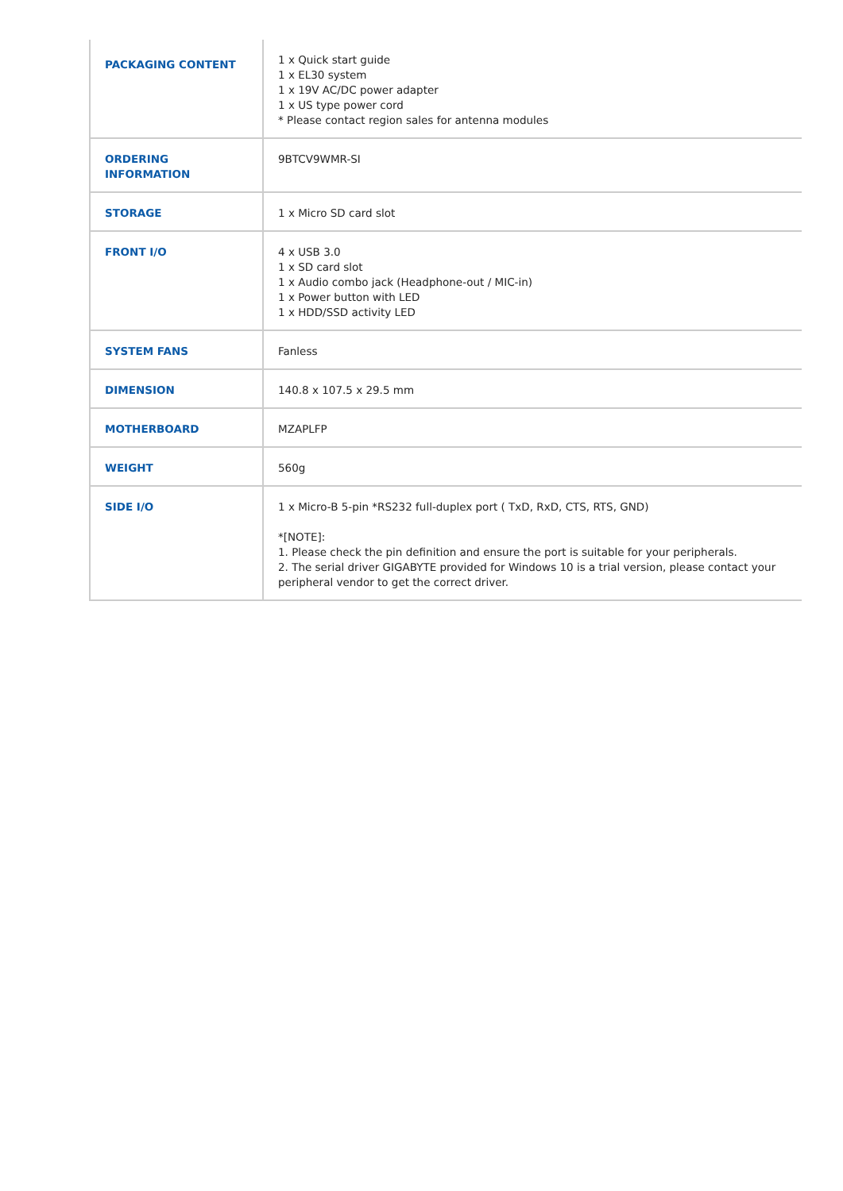| PACKAGING CONTENT | 1 x Quick start guide 1 x EL30 system 1 x 19V AC/DC power adapter 1 x US type power cord * Please contact region sales for antenna modules |
| ORDERING INFORMATION | 9BTCV9WMR-SI |
| STORAGE | 1 x Micro SD card slot |
| FRONT I/O | 4 x USB 3.0 1 x SD card slot 1 x Audio combo jack (Headphone-out / MIC-in) 1 x Power button with LED 1 x HDD/SSD activity LED |
| SYSTEM FANS | Fanless |
| DIMENSION | 140.8 x 107.5 x 29.5 mm |
| MOTHERBOARD | MZAPLFP |
| WEIGHT | 560g |
| SIDE I/O | 1 x Micro-B 5-pin *RS232 full-duplex port ( TxD, RxD, CTS, RTS, GND) *[NOTE]: 1. Please check the pin definition and ensure the port is suitable for your peripherals. 2. The serial driver GIGABYTE provided for Windows 10 is a trial version, please contact your peripheral vendor to get the correct driver. |